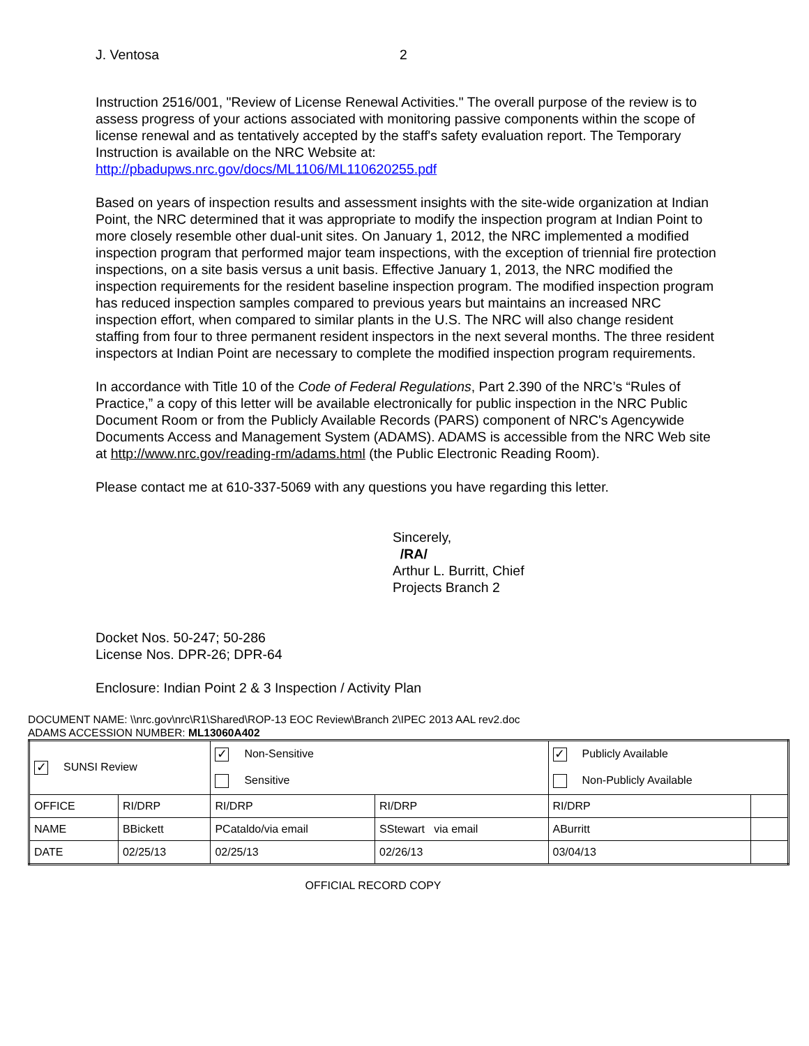J. Ventosa 2
Instruction 2516/001, "Review of License Renewal Activities." The overall purpose of the review is to assess progress of your actions associated with monitoring passive components within the scope of license renewal and as tentatively accepted by the staff's safety evaluation report. The Temporary Instruction is available on the NRC Website at: http://pbadupws.nrc.gov/docs/ML1106/ML110620255.pdf
Based on years of inspection results and assessment insights with the site-wide organization at Indian Point, the NRC determined that it was appropriate to modify the inspection program at Indian Point to more closely resemble other dual-unit sites. On January 1, 2012, the NRC implemented a modified inspection program that performed major team inspections, with the exception of triennial fire protection inspections, on a site basis versus a unit basis. Effective January 1, 2013, the NRC modified the inspection requirements for the resident baseline inspection program. The modified inspection program has reduced inspection samples compared to previous years but maintains an increased NRC inspection effort, when compared to similar plants in the U.S. The NRC will also change resident staffing from four to three permanent resident inspectors in the next several months. The three resident inspectors at Indian Point are necessary to complete the modified inspection program requirements.
In accordance with Title 10 of the Code of Federal Regulations, Part 2.390 of the NRC’s “Rules of Practice,” a copy of this letter will be available electronically for public inspection in the NRC Public Document Room or from the Publicly Available Records (PARS) component of NRC's Agencywide Documents Access and Management System (ADAMS). ADAMS is accessible from the NRC Web site at http://www.nrc.gov/reading-rm/adams.html (the Public Electronic Reading Room).
Please contact me at 610-337-5069 with any questions you have regarding this letter.
Sincerely,
/RA/
Arthur L. Burritt, Chief
Projects Branch 2
Docket Nos. 50-247; 50-286
License Nos. DPR-26; DPR-64
Enclosure: Indian Point 2 & 3 Inspection / Activity Plan
DOCUMENT NAME: \\nrc.gov\nrc\R1\Shared\ROP-13 EOC Review\Branch 2\IPEC 2013 AAL rev2.doc
ADAMS ACCESSION NUMBER: ML13060A402
| ✓ SUNSI Review | | ✓ Non-Sensitive Sensitive | | ✓ Publicly Available Non-Publicly Available | |
| OFFICE | RI/DRP | RI/DRP | RI/DRP | RI/DRP | |
| NAME | BBickett | PCataldo/via email | SStewart via email | ABurritt | |
| DATE | 02/25/13 | 02/25/13 | 02/26/13 | 03/04/13 | |
OFFICIAL RECORD COPY